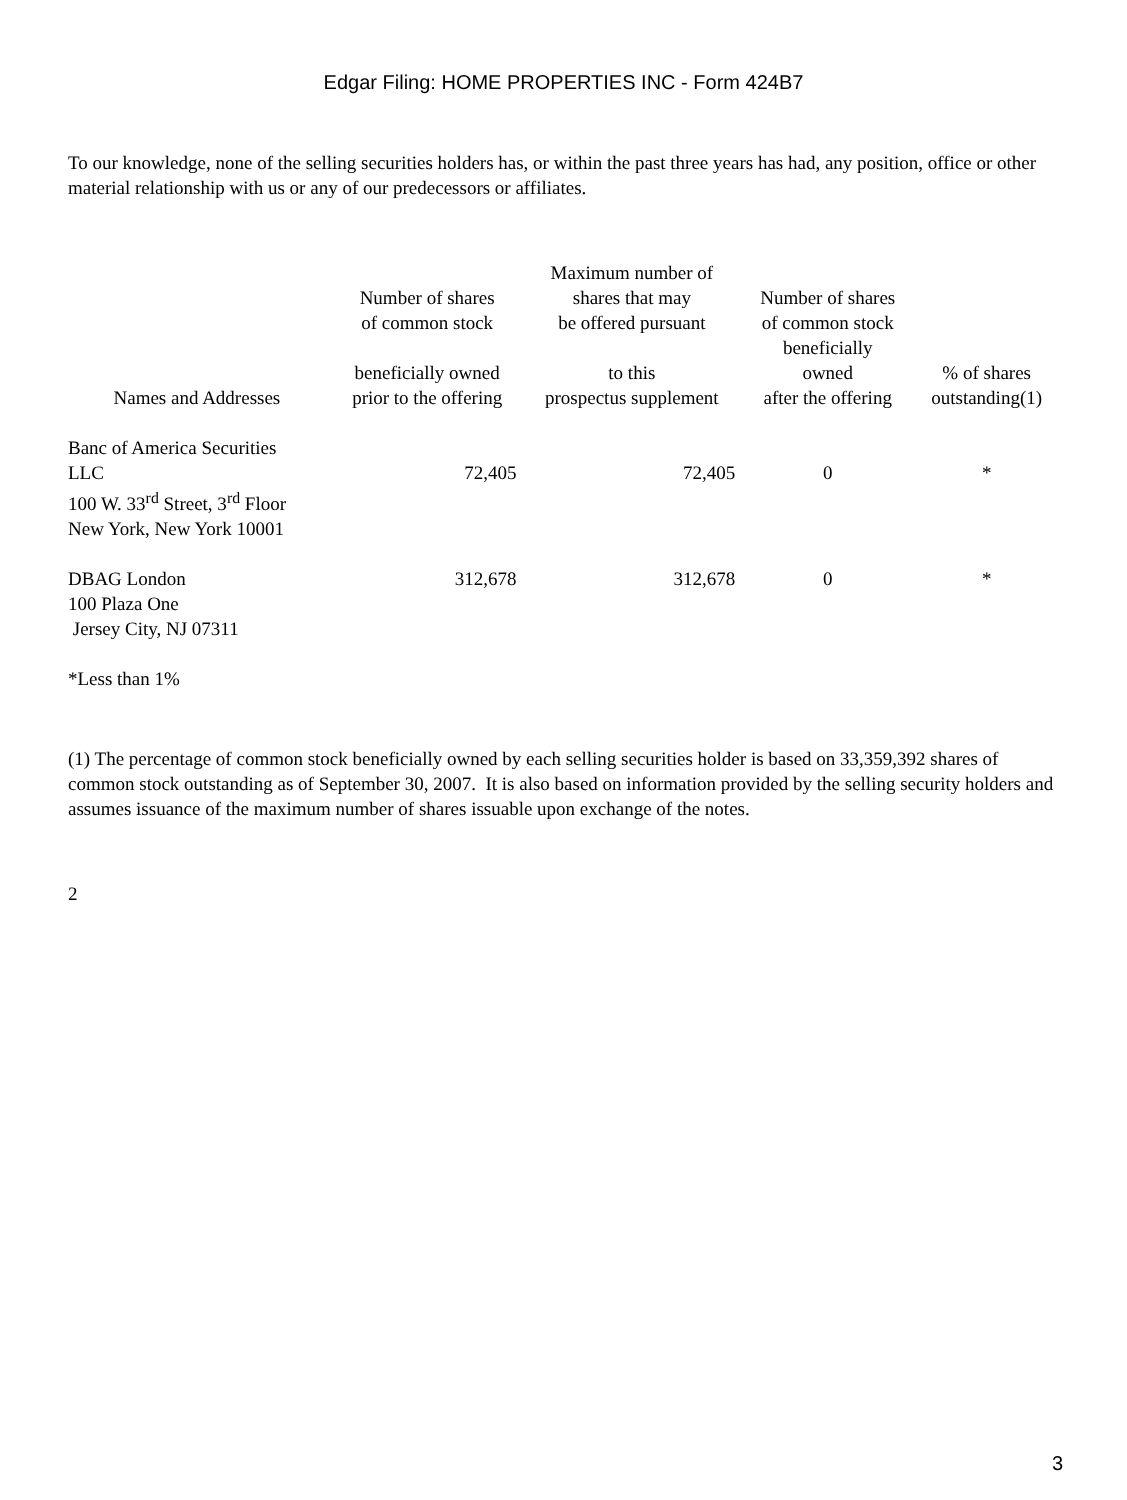Edgar Filing: HOME PROPERTIES INC - Form 424B7
To our knowledge, none of the selling securities holders has, or within the past three years has had, any position, office or other material relationship with us or any of our predecessors or affiliates.
| Names and Addresses | Number of shares of common stock beneficially owned prior to the offering | Maximum number of shares that may be offered pursuant to this prospectus supplement | Number of shares of common stock beneficially owned after the offering | % of shares outstanding(1) |
| --- | --- | --- | --- | --- |
| Banc of America Securities LLC 100 W. 33<sup>rd</sup> Street, 3<sup>rd</sup> Floor New York, New York 10001 | 72,405 | 72,405 | 0 | * |
| DBAG London 100 Plaza One Jersey City, NJ 07311 | 312,678 | 312,678 | 0 | * |
*Less than 1%
(1) The percentage of common stock beneficially owned by each selling securities holder is based on 33,359,392 shares of common stock outstanding as of September 30, 2007. It is also based on information provided by the selling security holders and assumes issuance of the maximum number of shares issuable upon exchange of the notes.
2
3